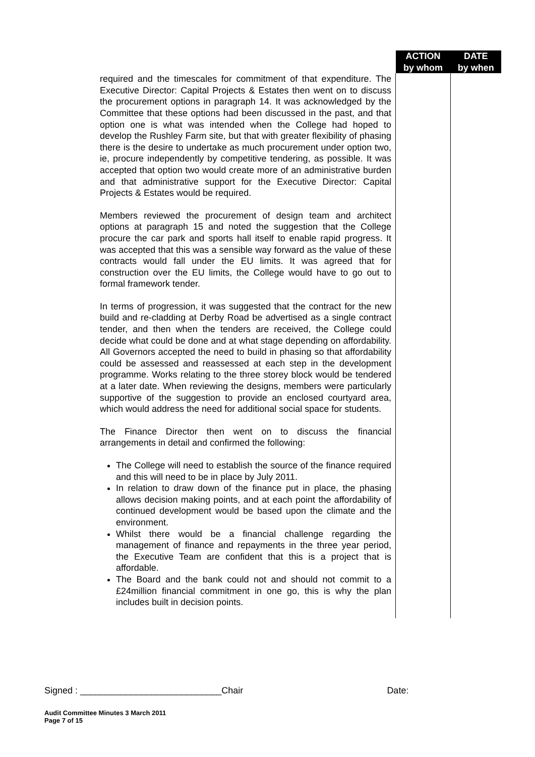| | ACTION by whom | DATE by when |
| required and the timescales for commitment of that expenditure. The Executive Director: Capital Projects & Estates then went on to discuss the procurement options in paragraph 14. It was acknowledged by the Committee that these options had been discussed in the past, and that option one is what was intended when the College had hoped to develop the Rushley Farm site, but that with greater flexibility of phasing there is the desire to undertake as much procurement under option two, ie, procure independently by competitive tendering, as possible. It was accepted that option two would create more of an administrative burden and that administrative support for the Executive Director: Capital Projects & Estates would be required. Members reviewed the procurement of design team and architect options at paragraph 15 and noted the suggestion that the College procure the car park and sports hall itself to enable rapid progress. It was accepted that this was a sensible way forward as the value of these contracts would fall under the EU limits. It was agreed that for construction over the EU limits, the College would have to go out to formal framework tender. In terms of progression, it was suggested that the contract for the new build and re-cladding at Derby Road be advertised as a single contract tender, and then when the tenders are received, the College could decide what could be done and at what stage depending on affordability. All Governors accepted the need to build in phasing so that affordability could be assessed and reassessed at each step in the development programme. Works relating to the three storey block would be tendered at a later date. When reviewing the designs, members were particularly supportive of the suggestion to provide an enclosed courtyard area, which would address the need for additional social space for students. The Finance Director then went on to discuss the financial arrangements in detail and confirmed the following: The College will need to establish the source of the finance required and this will need to be in place by July 2011. In relation to draw down of the finance put in place, the phasing allows decision making points, and at each point the affordability of continued development would be based upon the climate and the environment. Whilst there would be a financial challenge regarding the management of finance and repayments in the three year period, the Executive Team are confident that this is a project that is affordable. The Board and the bank could not and should not commit to a £24million financial commitment in one go, this is why the plan includes built in decision points. | | |
Signed : ____________________________Chair Date:
Audit Committee Minutes 3 March 2011
Page 7 of 15